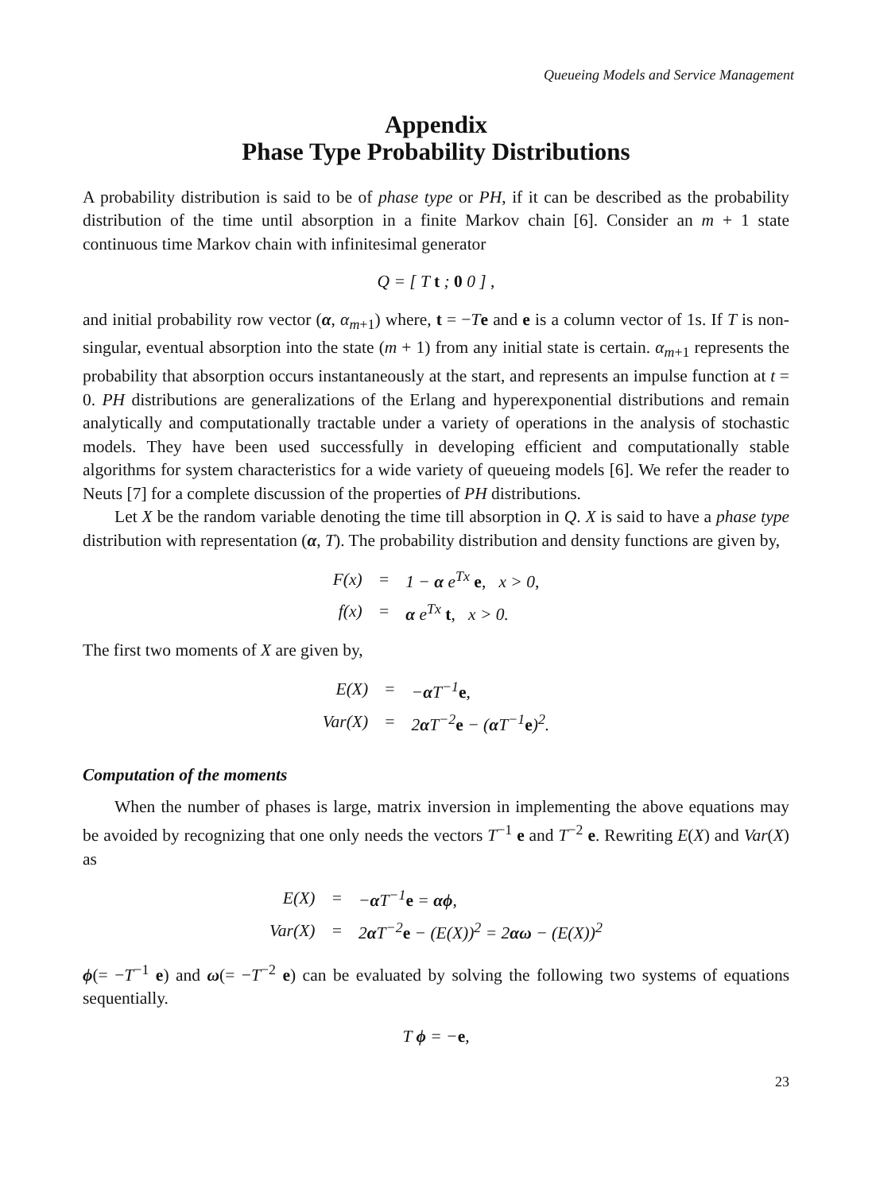Queueing Models and Service Management
Appendix
Phase Type Probability Distributions
A probability distribution is said to be of phase type or PH, if it can be described as the probability distribution of the time until absorption in a finite Markov chain [6]. Consider an m + 1 state continuous time Markov chain with infinitesimal generator
Q = [ T t ; 0 0 ] ,
and initial probability row vector (α, α<sub>m+1</sub>) where, t = −Te and e is a column vector of 1s. If T is non-singular, eventual absorption into the state (m + 1) from any initial state is certain. α<sub>m+1</sub> represents the probability that absorption occurs instantaneously at the start, and represents an impulse function at t = 0. PH distributions are generalizations of the Erlang and hyperexponential distributions and remain analytically and computationally tractable under a variety of operations in the analysis of stochastic models. They have been used successfully in developing efficient and computationally stable algorithms for system characteristics for a wide variety of queueing models [6]. We refer the reader to Neuts [7] for a complete discussion of the properties of PH distributions.
Let X be the random variable denoting the time till absorption in Q. X is said to have a phase type distribution with representation (α, T). The probability distribution and density functions are given by,
| F(x) | = | 1 − α e<sup>Tx</sup> e , x > 0, |
| f(x) | = | α e<sup>Tx</sup> t , x > 0. |
The first two moments of X are given by,
| E(X) | = | − α T<sup>−1</sup> e , |
| Var(X) | = | 2 α T<sup>−2</sup> e − ( α T<sup>−1</sup> e )<sup>2</sup>. |
Computation of the moments
When the number of phases is large, matrix inversion in implementing the above equations may be avoided by recognizing that one only needs the vectors T<sup>−1</sup> e and T<sup>−2</sup> e. Rewriting E(X) and Var(X) as
| E(X) | = | − α T<sup>−1</sup> e = αϕ , |
| Var(X) | = | 2 α T<sup>−2</sup> e − (E(X))<sup>2</sup> = 2 αω − (E(X))<sup>2</sup> |
ϕ(= −T<sup>−1</sup> e) and ω(= −T<sup>−2</sup> e) can be evaluated by solving the following two systems of equations sequentially.
T ϕ = −e,
23